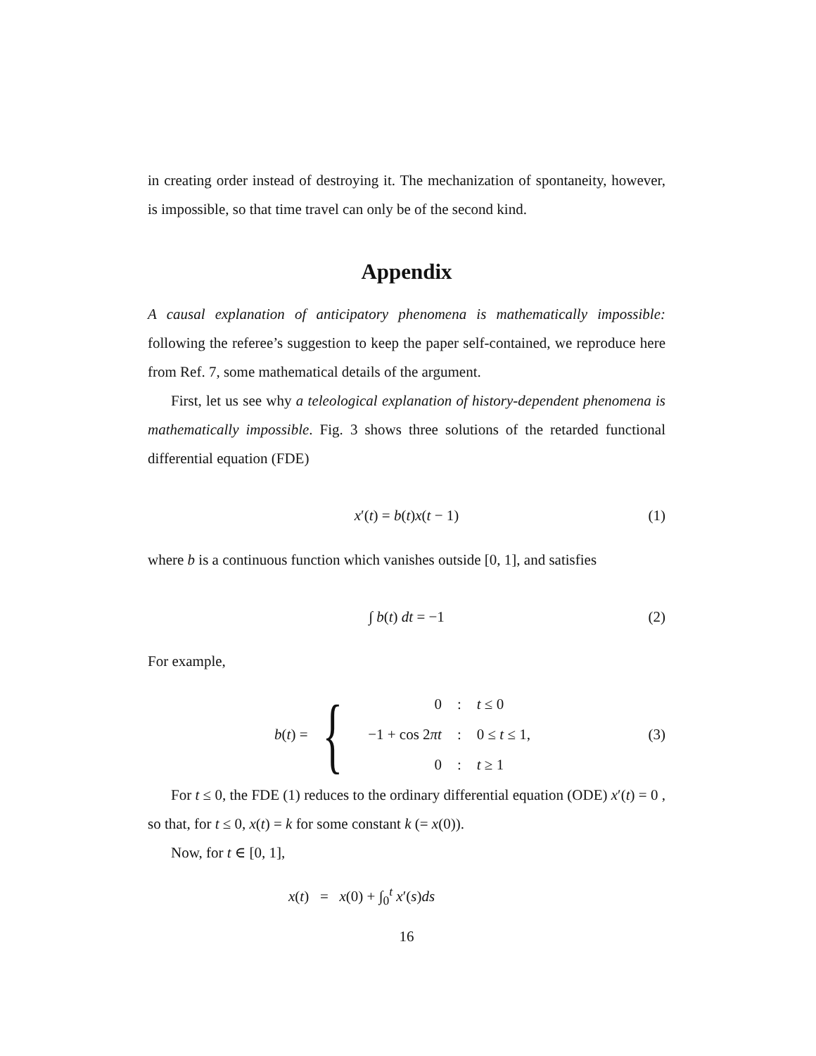in creating order instead of destroying it. The mechanization of spontaneity, however, is impossible, so that time travel can only be of the second kind.
Appendix
A causal explanation of anticipatory phenomena is mathematically impossible: following the referee’s suggestion to keep the paper self-contained, we reproduce here from Ref. 7, some mathematical details of the argument.
First, let us see why a teleological explanation of history-dependent phenomena is mathematically impossible. Fig. 3 shows three solutions of the retarded functional differential equation (FDE)
x′(t) = b(t)x(t − 1) (1)
where b is a continuous function which vanishes outside [0, 1], and satisfies
∫ b(t) dt = −1 (2)
For example,
b(t) = {
| 0 | : | t ≤ 0 |
| −1 + cos 2 πt | : | 0 ≤ t ≤ 1, |
| 0 | : | t ≥ 1 |
(3)
For t ≤ 0, the FDE (1) reduces to the ordinary differential equation (ODE) x′(t) = 0 , so that, for t ≤ 0, x(t) = k for some constant k (= x(0)).
Now, for t ∈ [0, 1],
x(t) = x(0) + ∫<sub>0</sub><sup>t</sup> x′(s)ds
16